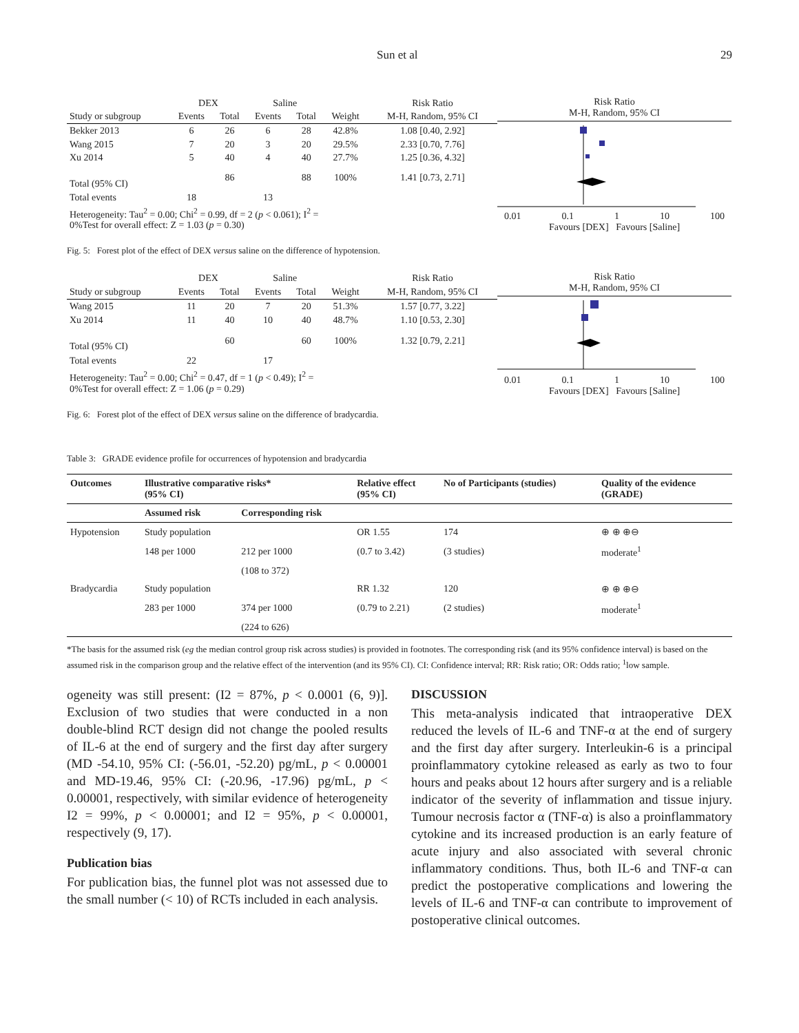Sun et al 29
| | DEX | | Saline | | | Risk Ratio |
| --- | --- | --- | --- | --- | --- | --- |
| Study or subgroup | Events | Total | Events | Total | Weight | M-H, Random, 95% CI |
| Bekker 2013 | 6 | 26 | 6 | 28 | 42.8% | 1.08 [0.40, 2.92] |
| Wang 2015 | 7 | 20 | 3 | 20 | 29.5% | 2.33 [0.70, 7.76] |
| Xu 2014 | 5 | 40 | 4 | 40 | 27.7% | 1.25 [0.36, 4.32] |
| Total (95% CI) | | 86 | | 88 | 100% | 1.41 [0.73, 2.71] |
| Total events | 18 | | 13 | | | |
| Heterogeneity: Tau<sup>2</sup> = 0.00; Chi<sup>2</sup> = 0.99, df = 2 ( p < 0.061); I<sup>2</sup> = 0%Test for overall effect: Z = 1.03 ( p = 0.30) | | | | | | |
Risk Ratio
M-H, Random, 95% CI
0.01 0.1 1 10 100
Favours [DEX] Favours [Saline]
Fig. 5: Forest plot of the effect of DEX versus saline on the difference of hypotension.
| | DEX | | Saline | | | Risk Ratio |
| --- | --- | --- | --- | --- | --- | --- |
| Study or subgroup | Events | Total | Events | Total | Weight | M-H, Random, 95% CI |
| Wang 2015 | 11 | 20 | 7 | 20 | 51.3% | 1.57 [0.77, 3.22] |
| Xu 2014 | 11 | 40 | 10 | 40 | 48.7% | 1.10 [0.53, 2.30] |
| Total (95% CI) | | 60 | | 60 | 100% | 1.32 [0.79, 2.21] |
| Total events | 22 | | 17 | | | |
| Heterogeneity: Tau<sup>2</sup> = 0.00; Chi<sup>2</sup> = 0.47, df = 1 ( p < 0.49); I<sup>2</sup> = 0%Test for overall effect: Z = 1.06 ( p = 0.29) | | | | | | |
Risk Ratio
M-H, Random, 95% CI
0.01 0.1 1 10 100
Favours [DEX] Favours [Saline]
Fig. 6: Forest plot of the effect of DEX versus saline on the difference of bradycardia.
Table 3: GRADE evidence profile for occurrences of hypotension and bradycardia
| Outcomes | Illustrative comparative risks* (95% CI) | | Relative effect (95% CI) | No of Participants (studies) | Quality of the evidence (GRADE) |
| --- | --- | --- | --- | --- | --- |
| | Assumed risk | Corresponding risk | | | |
| Hypotension | Study population | | OR 1.55 | 174 | ⊕ ⊕ ⊕⊖ |
| | 148 per 1000 | 212 per 1000 | (0.7 to 3.42) | (3 studies) | moderate<sup>1</sup> |
| | | (108 to 372) | | | |
| Bradycardia | Study population | | RR 1.32 | 120 | ⊕ ⊕ ⊕⊖ |
| | 283 per 1000 | 374 per 1000 | (0.79 to 2.21) | (2 studies) | moderate<sup>1</sup> |
| | | (224 to 626) | | | |
*The basis for the assumed risk (eg the median control group risk across studies) is provided in footnotes. The corresponding risk (and its 95% confidence interval) is based on the assumed risk in the comparison group and the relative effect of the intervention (and its 95% CI). CI: Confidence interval; RR: Risk ratio; OR: Odds ratio; <sup>1</sup>low sample.
ogeneity was still present: (I2 = 87%, p < 0.0001 (6, 9)]. Exclusion of two studies that were conducted in a non double-blind RCT design did not change the pooled results of IL-6 at the end of surgery and the first day after surgery (MD -54.10, 95% CI: (-56.01, -52.20) pg/mL, p < 0.00001 and MD-19.46, 95% CI: (-20.96, -17.96) pg/mL, p < 0.00001, respectively, with similar evidence of heterogeneity I2 = 99%, p < 0.00001; and I2 = 95%, p < 0.00001, respectively (9, 17).
Publication bias
For publication bias, the funnel plot was not assessed due to the small number (< 10) of RCTs included in each analysis.
DISCUSSION
This meta-analysis indicated that intraoperative DEX reduced the levels of IL-6 and TNF-α at the end of surgery and the first day after surgery. Interleukin-6 is a principal proinflammatory cytokine released as early as two to four hours and peaks about 12 hours after surgery and is a reliable indicator of the severity of inflammation and tissue injury. Tumour necrosis factor α (TNF-α) is also a proinflammatory cytokine and its increased production is an early feature of acute injury and also associated with several chronic inflammatory conditions. Thus, both IL-6 and TNF-α can predict the postoperative complications and lowering the levels of IL-6 and TNF-α can contribute to improvement of postoperative clinical outcomes.